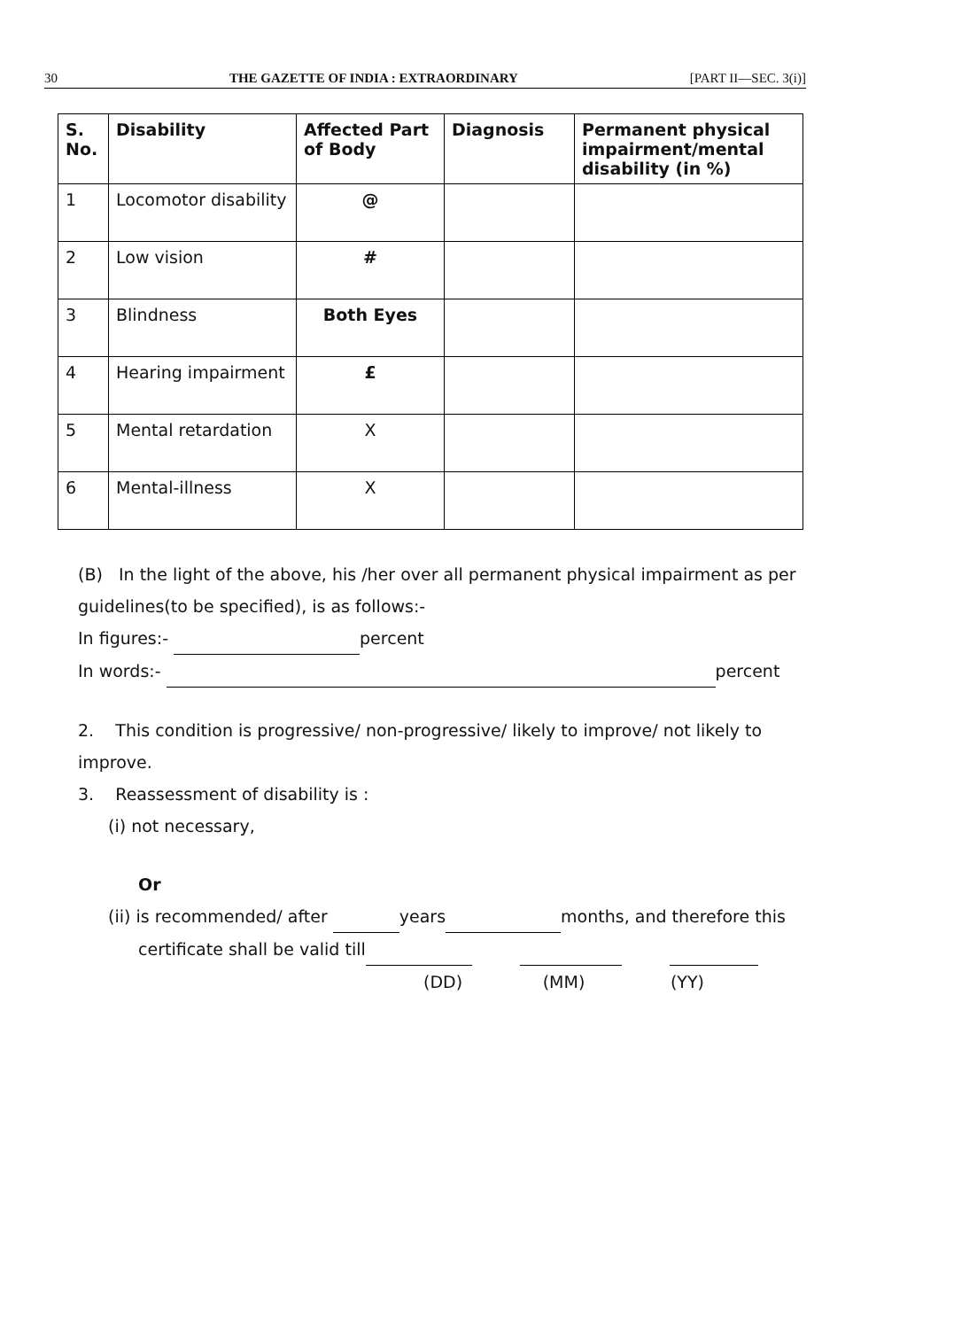30 THE GAZETTE OF INDIA : EXTRAORDINARY [PART II—SEC. 3(i)]
| S. No. | Disability | Affected Part of Body | Diagnosis | Permanent physical impairment/mental disability (in %) |
| --- | --- | --- | --- | --- |
| 1 | Locomotor disability | @ | | |
| 2 | Low vision | # | | |
| 3 | Blindness | Both Eyes | | |
| 4 | Hearing impairment | £ | | |
| 5 | Mental retardation | X | | |
| 6 | Mental-illness | X | | |
(B) In the light of the above, his /her over all permanent physical impairment as per guidelines(to be specified), is as follows:-
In figures:- percent
In words:- percent
2. This condition is progressive/ non-progressive/ likely to improve/ not likely to improve.
3. Reassessment of disability is :
(i) not necessary,
Or
(ii) is recommended/ after years months, and therefore this
certificate shall be valid till
(DD) (MM) (YY)